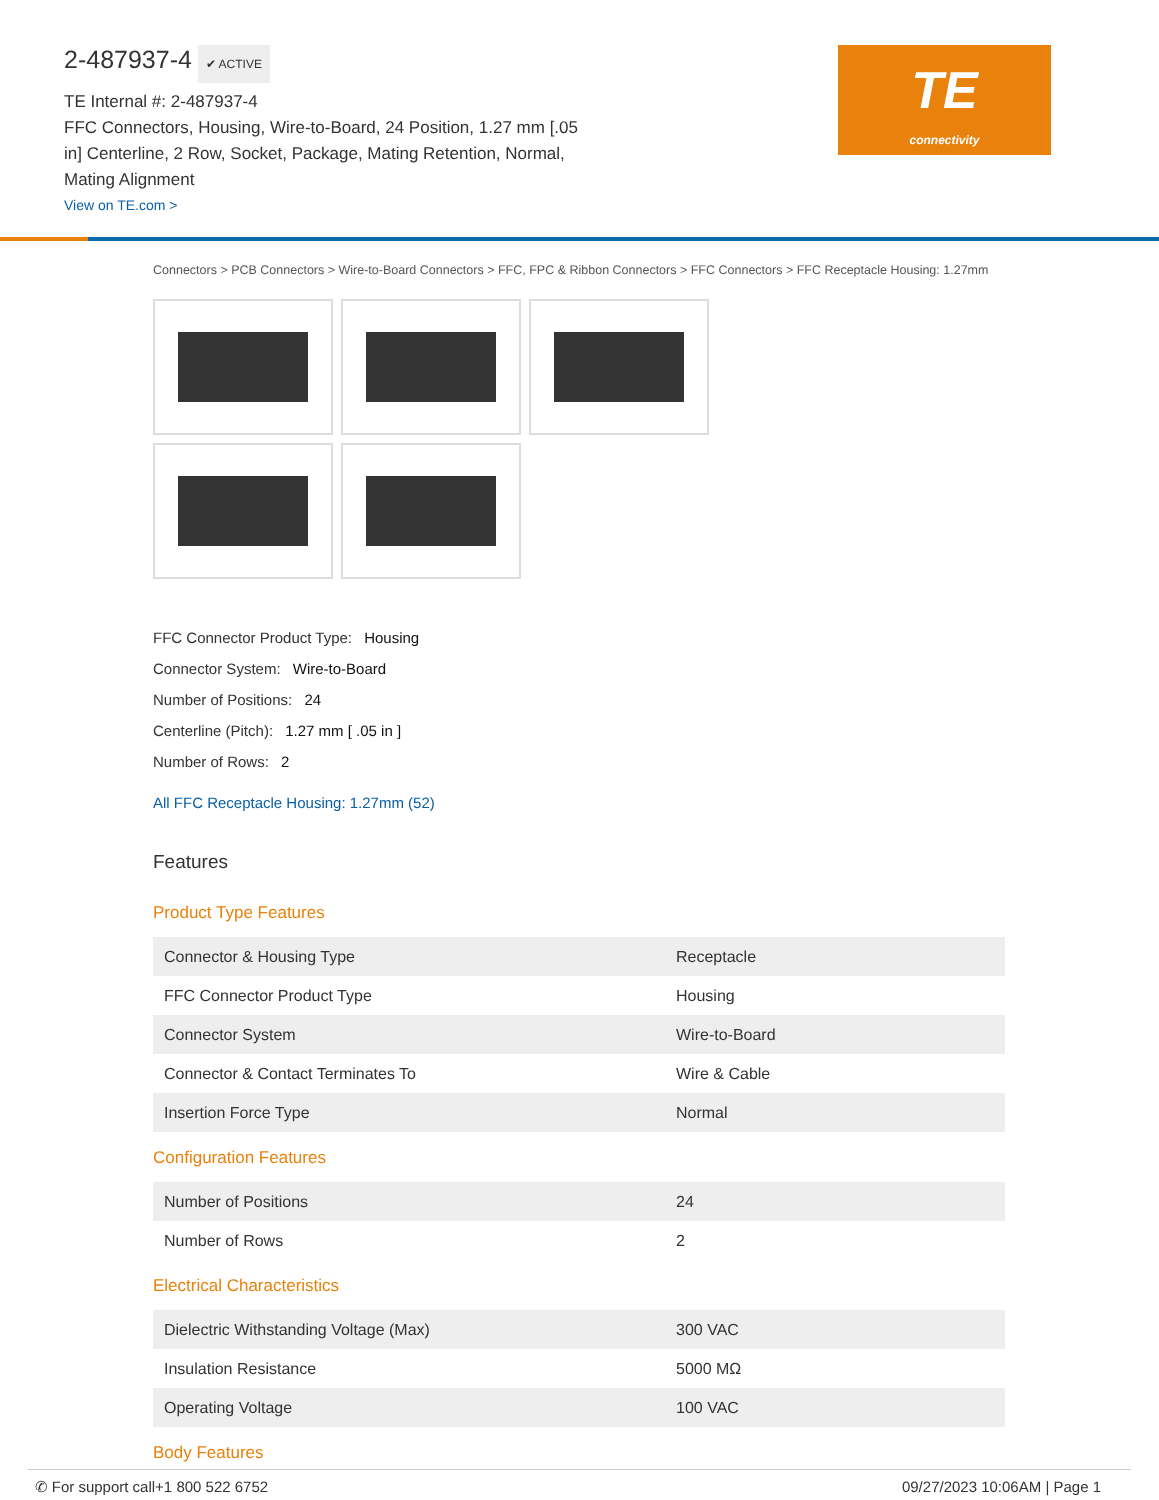2-487937-4
✔ ACTIVE
TE Internal #: 2-487937-4
FFC Connectors, Housing, Wire-to-Board, 24 Position, 1.27 mm [.05 in] Centerline, 2 Row, Socket, Package, Mating Retention, Normal, Mating Alignment
View on TE.com >
TE
connectivity
Connectors > PCB Connectors > Wire-to-Board Connectors > FFC, FPC & Ribbon Connectors > FFC Connectors > FFC Receptacle Housing: 1.27mm
FFC Connector Product Type: Housing
Connector System: Wire-to-Board
Number of Positions: 24
Centerline (Pitch): 1.27 mm [ .05 in ]
Number of Rows: 2
All FFC Receptacle Housing: 1.27mm (52)
Features
Product Type Features
| Connector & Housing Type | Receptacle |
| FFC Connector Product Type | Housing |
| Connector System | Wire-to-Board |
| Connector & Contact Terminates To | Wire & Cable |
| Insertion Force Type | Normal |
Configuration Features
| Number of Positions | 24 |
| Number of Rows | 2 |
Electrical Characteristics
| Dielectric Withstanding Voltage (Max) | 300 VAC |
| Insulation Resistance | 5000 MΩ |
| Operating Voltage | 100 VAC |
Body Features
✆ For support call+1 800 522 6752 09/27/2023 10:06AM | Page 1